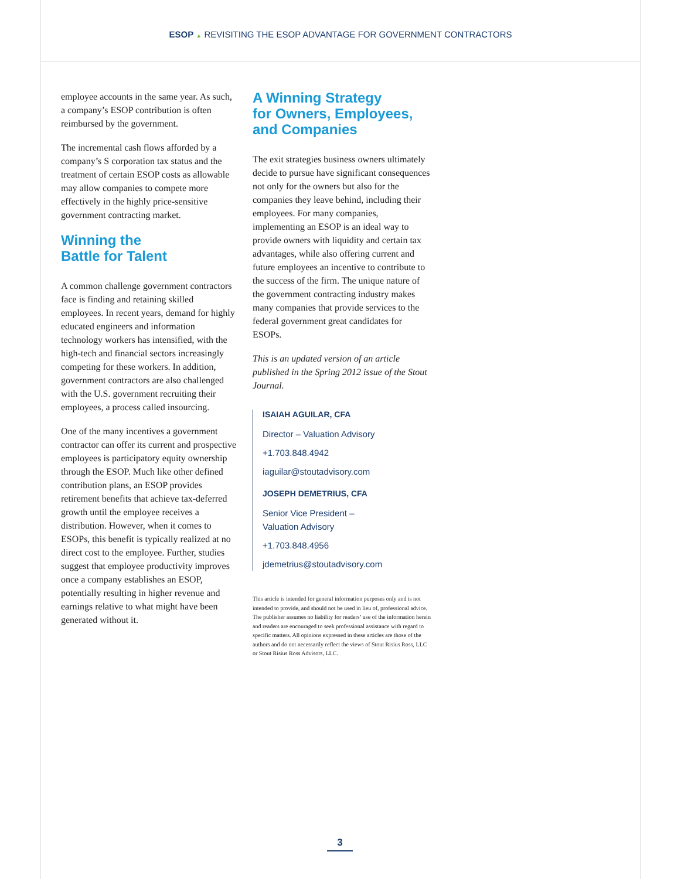ESOP ▲ REVISITING THE ESOP ADVANTAGE FOR GOVERNMENT CONTRACTORS
employee accounts in the same year. As such, a company’s ESOP contribution is often reimbursed by the government.
The incremental cash flows afforded by a company’s S corporation tax status and the treatment of certain ESOP costs as allowable may allow companies to compete more effectively in the highly price-sensitive government contracting market.
Winning the
Battle for Talent
A common challenge government contractors face is finding and retaining skilled employees. In recent years, demand for highly educated engineers and information technology workers has intensified, with the high-tech and financial sectors increasingly competing for these workers. In addition, government contractors are also challenged with the U.S. government recruiting their employees, a process called insourcing.
One of the many incentives a government contractor can offer its current and prospective employees is participatory equity ownership through the ESOP. Much like other defined contribution plans, an ESOP provides retirement benefits that achieve tax-deferred growth until the employee receives a distribution. However, when it comes to ESOPs, this benefit is typically realized at no direct cost to the employee. Further, studies suggest that employee productivity improves once a company establishes an ESOP, potentially resulting in higher revenue and earnings relative to what might have been generated without it.
A Winning Strategy
for Owners, Employees,
and Companies
The exit strategies business owners ultimately decide to pursue have significant consequences not only for the owners but also for the companies they leave behind, including their employees. For many companies, implementing an ESOP is an ideal way to provide owners with liquidity and certain tax advantages, while also offering current and future employees an incentive to contribute to the success of the firm. The unique nature of the government contracting industry makes many companies that provide services to the federal government great candidates for ESOPs.
This is an updated version of an article published in the Spring 2012 issue of the Stout Journal.
ISAIAH AGUILAR, CFA
Director – Valuation Advisory
+1.703.848.4942
iaguilar@stoutadvisory.com
JOSEPH DEMETRIUS, CFA
Senior Vice President –
Valuation Advisory
+1.703.848.4956
jdemetrius@stoutadvisory.com
This article is intended for general information purposes only and is not intended to provide, and should not be used in lieu of, professional advice. The publisher assumes no liability for readers’ use of the information herein and readers are encouraged to seek professional assistance with regard to specific matters. All opinions expressed in these articles are those of the authors and do not necessarily reflect the views of Stout Risius Ross, LLC or Stout Risius Ross Advisors, LLC.
3